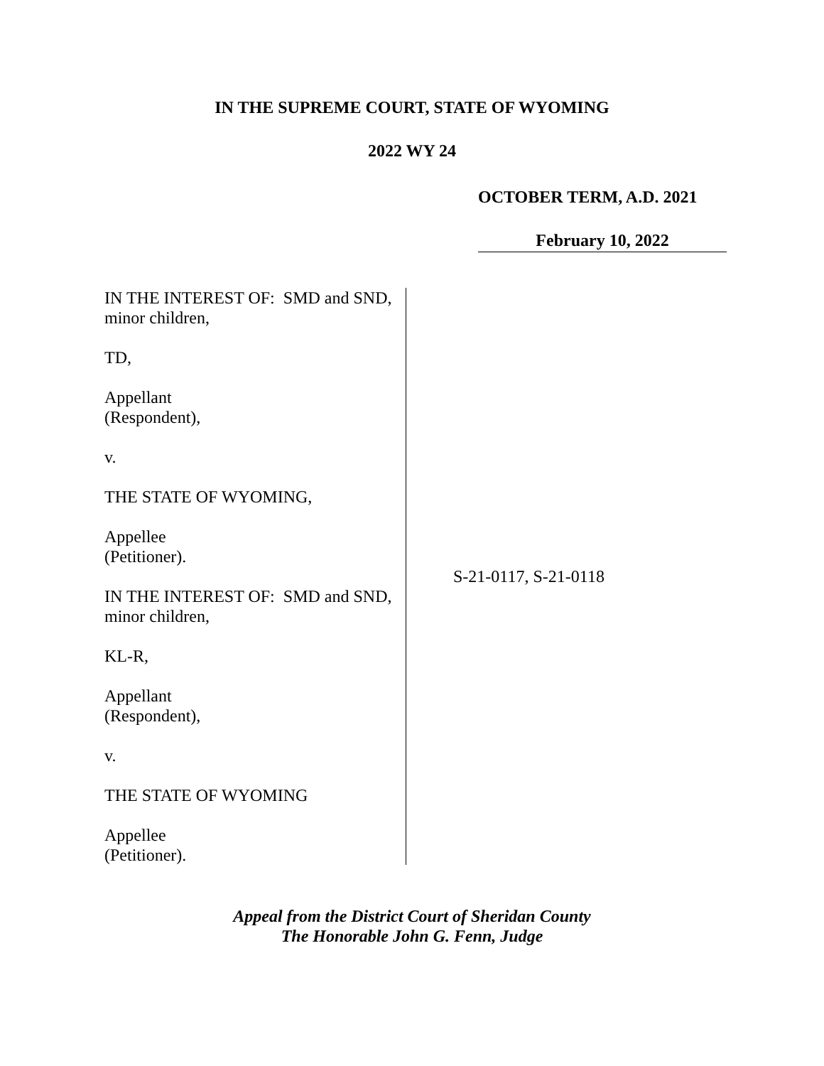IN THE SUPREME COURT, STATE OF WYOMING
2022 WY 24
OCTOBER TERM, A.D. 2021
February 10, 2022
IN THE INTEREST OF: SMD and SND,
minor children,
TD,
Appellant
(Respondent),
v.
THE STATE OF WYOMING,
Appellee
(Petitioner).
IN THE INTEREST OF: SMD and SND,
minor children,
KL-R,
Appellant
(Respondent),
v.
THE STATE OF WYOMING
Appellee
(Petitioner).
S-21-0117, S-21-0118
Appeal from the District Court of Sheridan County
The Honorable John G. Fenn, Judge